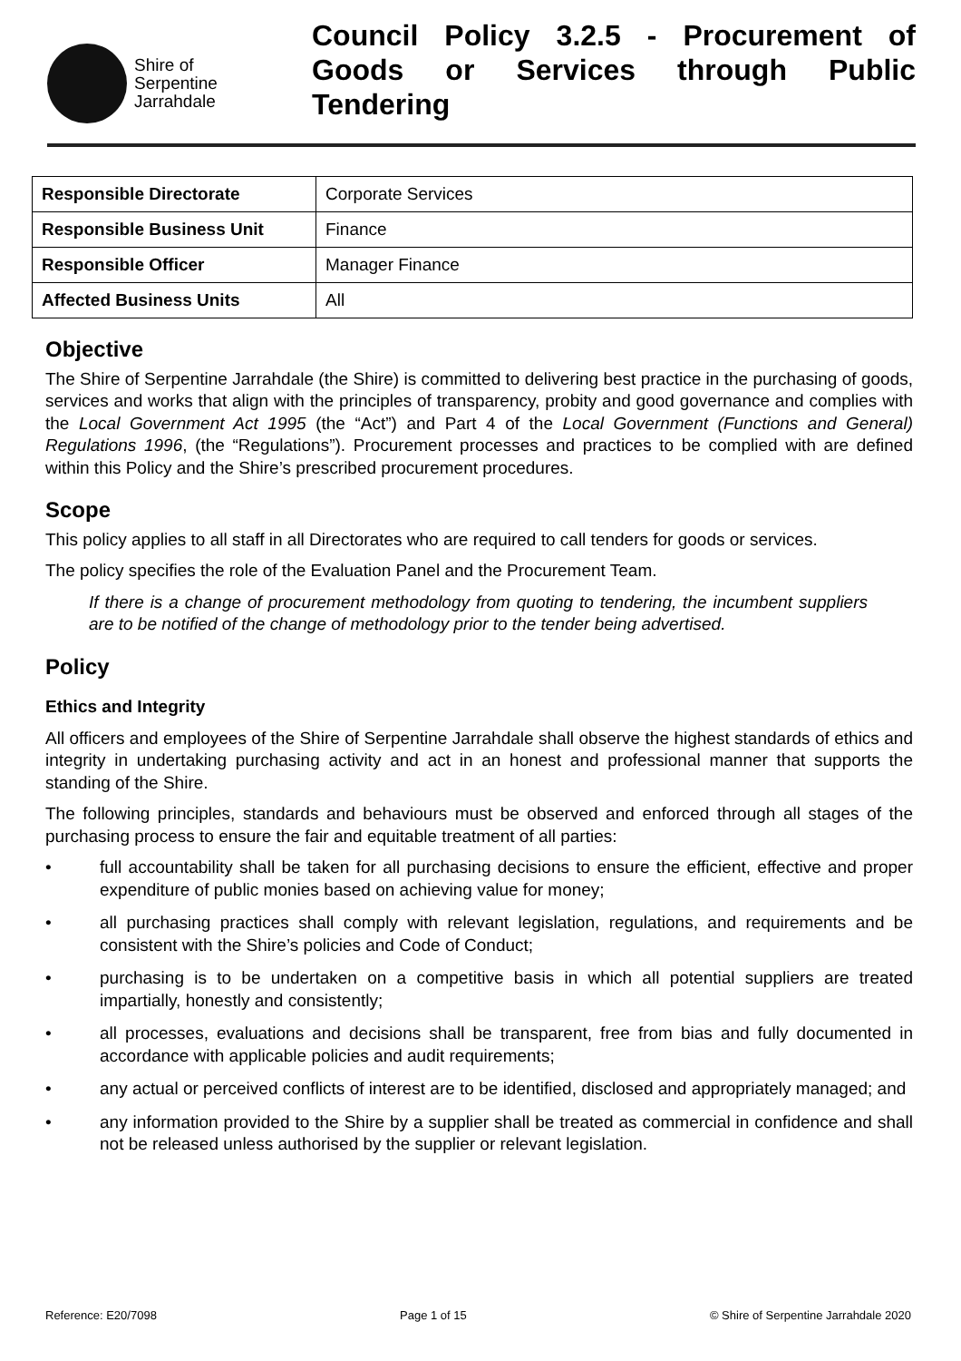Shire of
Serpentine
Jarrahdale
Council Policy 3.2.5 - Procurement of Goods or Services through Public Tendering
| Responsible Directorate | Corporate Services |
| Responsible Business Unit | Finance |
| Responsible Officer | Manager Finance |
| Affected Business Units | All |
Objective
The Shire of Serpentine Jarrahdale (the Shire) is committed to delivering best practice in the purchasing of goods, services and works that align with the principles of transparency, probity and good governance and complies with the Local Government Act 1995 (the “Act”) and Part 4 of the Local Government (Functions and General) Regulations 1996, (the “Regulations”). Procurement processes and practices to be complied with are defined within this Policy and the Shire’s prescribed procurement procedures.
Scope
This policy applies to all staff in all Directorates who are required to call tenders for goods or services.
The policy specifies the role of the Evaluation Panel and the Procurement Team.
If there is a change of procurement methodology from quoting to tendering, the incumbent suppliers are to be notified of the change of methodology prior to the tender being advertised.
Policy
Ethics and Integrity
All officers and employees of the Shire of Serpentine Jarrahdale shall observe the highest standards of ethics and integrity in undertaking purchasing activity and act in an honest and professional manner that supports the standing of the Shire.
The following principles, standards and behaviours must be observed and enforced through all stages of the purchasing process to ensure the fair and equitable treatment of all parties:
• full accountability shall be taken for all purchasing decisions to ensure the efficient, effective and proper expenditure of public monies based on achieving value for money;
• all purchasing practices shall comply with relevant legislation, regulations, and requirements and be consistent with the Shire’s policies and Code of Conduct;
• purchasing is to be undertaken on a competitive basis in which all potential suppliers are treated impartially, honestly and consistently;
• all processes, evaluations and decisions shall be transparent, free from bias and fully documented in accordance with applicable policies and audit requirements;
• any actual or perceived conflicts of interest are to be identified, disclosed and appropriately managed; and
• any information provided to the Shire by a supplier shall be treated as commercial in confidence and shall not be released unless authorised by the supplier or relevant legislation.
Reference: E20/7098 Page 1 of 15 © Shire of Serpentine Jarrahdale 2020